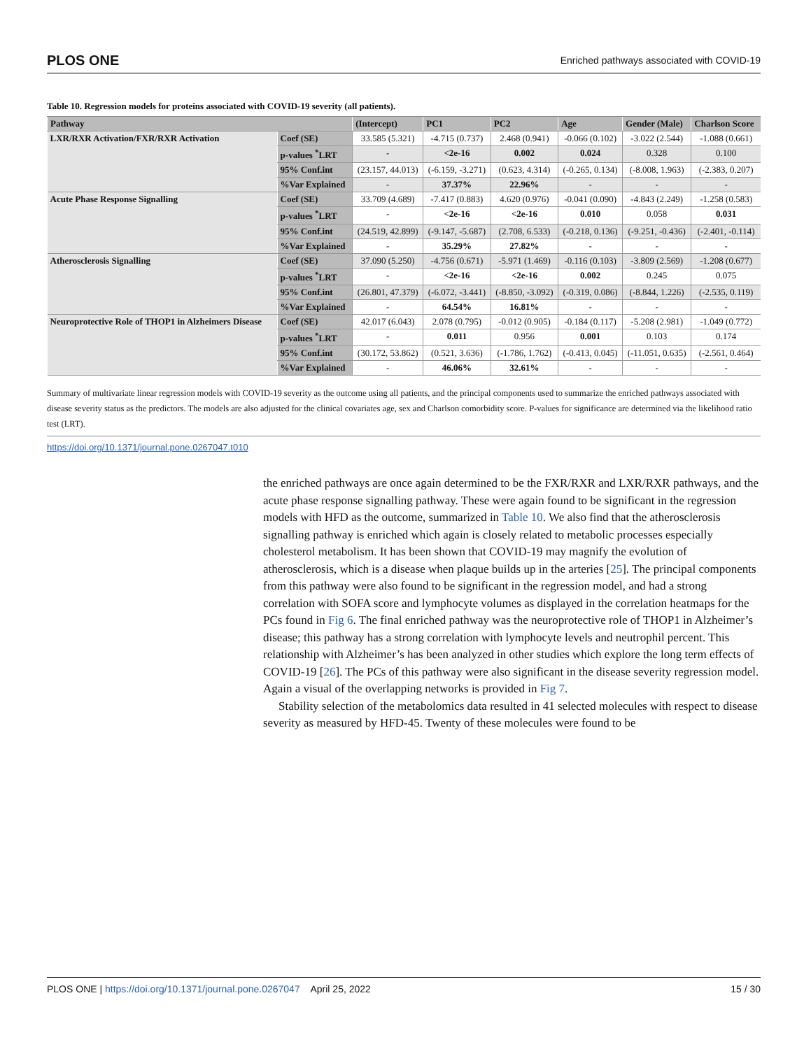PLOS ONE Enriched pathways associated with COVID-19
Table 10. Regression models for proteins associated with COVID-19 severity (all patients).
| Pathway | | (Intercept) | PC1 | PC2 | Age | Gender (Male) | Charlson Score |
| --- | --- | --- | --- | --- | --- | --- | --- |
| LXR/RXR Activation/FXR/RXR Activation | Coef (SE) | 33.585 (5.321) | -4.715 (0.737) | 2.468 (0.941) | -0.066 (0.102) | -3.022 (2.544) | -1.088 (0.661) |
| | p-values <sup>*</sup>LRT | - | <2e-16 | 0.002 | 0.024 | 0.328 | 0.100 |
| | 95% Conf.int | (23.157, 44.013) | (-6.159, -3.271) | (0.623, 4.314) | (-0.265, 0.134) | (-8.008, 1.963) | (-2.383, 0.207) |
| | %Var Explained | - | 37.37% | 22.96% | - | - | - |
| Acute Phase Response Signalling | Coef (SE) | 33.709 (4.689) | -7.417 (0.883) | 4.620 (0.976) | -0.041 (0.090) | -4.843 (2.249) | -1.258 (0.583) |
| | p-values <sup>*</sup>LRT | - | <2e-16 | <2e-16 | 0.010 | 0.058 | 0.031 |
| | 95% Conf.int | (24.519, 42.899) | (-9.147, -5.687) | (2.708, 6.533) | (-0.218, 0.136) | (-9.251, -0.436) | (-2.401, -0.114) |
| | %Var Explained | - | 35.29% | 27.82% | - | - | - |
| Atherosclerosis Signalling | Coef (SE) | 37.090 (5.250) | -4.756 (0.671) | -5.971 (1.469) | -0.116 (0.103) | -3.809 (2.569) | -1.208 (0.677) |
| | p-values <sup>*</sup>LRT | - | <2e-16 | <2e-16 | 0.002 | 0.245 | 0.075 |
| | 95% Conf.int | (26.801, 47.379) | (-6.072, -3.441) | (-8.850, -3.092) | (-0.319, 0.086) | (-8.844, 1.226) | (-2.535, 0.119) |
| | %Var Explained | - | 64.54% | 16.81% | - | - | - |
| Neuroprotective Role of THOP1 in Alzheimers Disease | Coef (SE) | 42.017 (6.043) | 2.078 (0.795) | -0.012 (0.905) | -0.184 (0.117) | -5.208 (2.981) | -1.049 (0.772) |
| | p-values <sup>*</sup>LRT | - | 0.011 | 0.956 | 0.001 | 0.103 | 0.174 |
| | 95% Conf.int | (30.172, 53.862) | (0.521, 3.636) | (-1.786, 1.762) | (-0.413, 0.045) | (-11.051, 0.635) | (-2.561, 0.464) |
| | %Var Explained | - | 46.06% | 32.61% | - | - | - |
Summary of multivariate linear regression models with COVID-19 severity as the outcome using all patients, and the principal components used to summarize the enriched pathways associated with disease severity status as the predictors. The models are also adjusted for the clinical covariates age, sex and Charlson comorbidity score. P-values for significance are determined via the likelihood ratio test (LRT).
https://doi.org/10.1371/journal.pone.0267047.t010
the enriched pathways are once again determined to be the FXR/RXR and LXR/RXR pathways, and the acute phase response signalling pathway. These were again found to be significant in the regression models with HFD as the outcome, summarized in Table 10. We also find that the atherosclerosis signalling pathway is enriched which again is closely related to metabolic processes especially cholesterol metabolism. It has been shown that COVID-19 may magnify the evolution of atherosclerosis, which is a disease when plaque builds up in the arteries [25]. The principal components from this pathway were also found to be significant in the regression model, and had a strong correlation with SOFA score and lymphocyte volumes as displayed in the correlation heatmaps for the PCs found in Fig 6. The final enriched pathway was the neuroprotective role of THOP1 in Alzheimer’s disease; this pathway has a strong correlation with lymphocyte levels and neutrophil percent. This relationship with Alzheimer’s has been analyzed in other studies which explore the long term effects of COVID-19 [26]. The PCs of this pathway were also significant in the disease severity regression model. Again a visual of the overlapping networks is provided in Fig 7.
Stability selection of the metabolomics data resulted in 41 selected molecules with respect to disease severity as measured by HFD-45. Twenty of these molecules were found to be
PLOS ONE | https://doi.org/10.1371/journal.pone.0267047 April 25, 2022 15 / 30